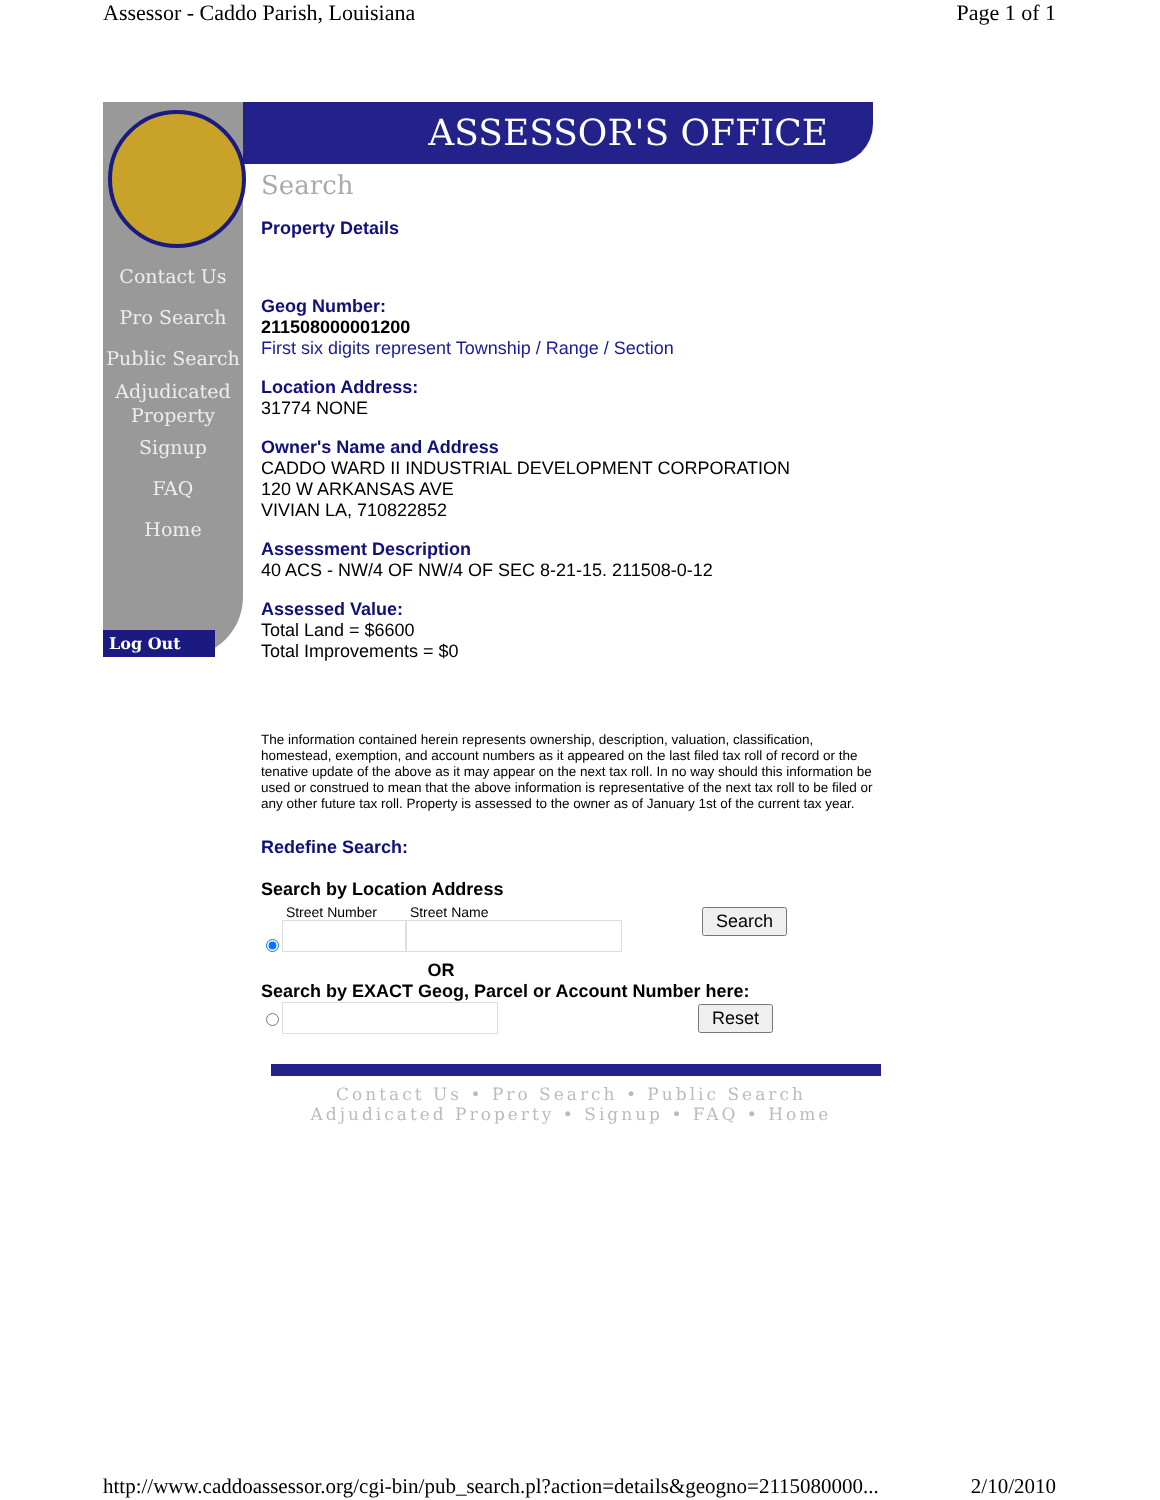Assessor - Caddo Parish, Louisiana Page 1 of 1
Contact Us
Pro Search
Public Search
Adjudicated
Property
Signup
FAQ
Home
Log Out
ASSESSOR'S OFFICE
Search
Property Details
Geog Number:
211508000001200
First six digits represent Township / Range / Section
Location Address:
31774 NONE
Owner's Name and Address
CADDO WARD II INDUSTRIAL DEVELOPMENT CORPORATION
120 W ARKANSAS AVE
VIVIAN LA, 710822852
Assessment Description
40 ACS - NW/4 OF NW/4 OF SEC 8-21-15. 211508-0-12
Assessed Value:
Total Land = $6600
Total Improvements = $0
The information contained herein represents ownership, description, valuation, classification, homestead, exemption, and account numbers as it appeared on the last filed tax roll of record or the tenative update of the above as it may appear on the next tax roll. In no way should this information be used or construed to mean that the above information is representative of the next tax roll to be filed or any other future tax roll. Property is assessed to the owner as of January 1st of the current tax year.
Redefine Search:
Search by Location Address
Street Number
Street Name
Search
OR
Search by EXACT Geog, Parcel or Account Number here:
Reset
Contact Us • Pro Search • Public Search
Adjudicated Property • Signup • FAQ • Home
http://www.caddoassessor.org/cgi-bin/pub_search.pl?action=details&geogno=2115080000... 2/10/2010